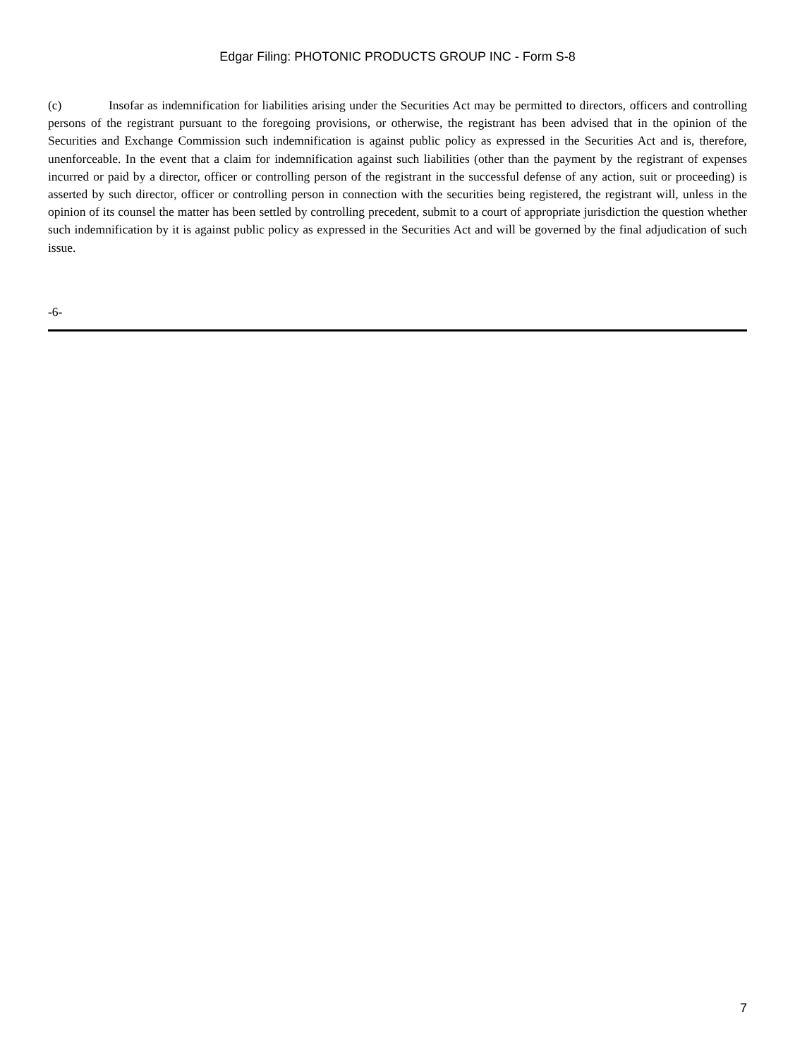Edgar Filing: PHOTONIC PRODUCTS GROUP INC - Form S-8
(c) Insofar as indemnification for liabilities arising under the Securities Act may be permitted to directors, officers and controlling persons of the registrant pursuant to the foregoing provisions, or otherwise, the registrant has been advised that in the opinion of the Securities and Exchange Commission such indemnification is against public policy as expressed in the Securities Act and is, therefore, unenforceable. In the event that a claim for indemnification against such liabilities (other than the payment by the registrant of expenses incurred or paid by a director, officer or controlling person of the registrant in the successful defense of any action, suit or proceeding) is asserted by such director, officer or controlling person in connection with the securities being registered, the registrant will, unless in the opinion of its counsel the matter has been settled by controlling precedent, submit to a court of appropriate jurisdiction the question whether such indemnification by it is against public policy as expressed in the Securities Act and will be governed by the final adjudication of such issue.
-6-
7